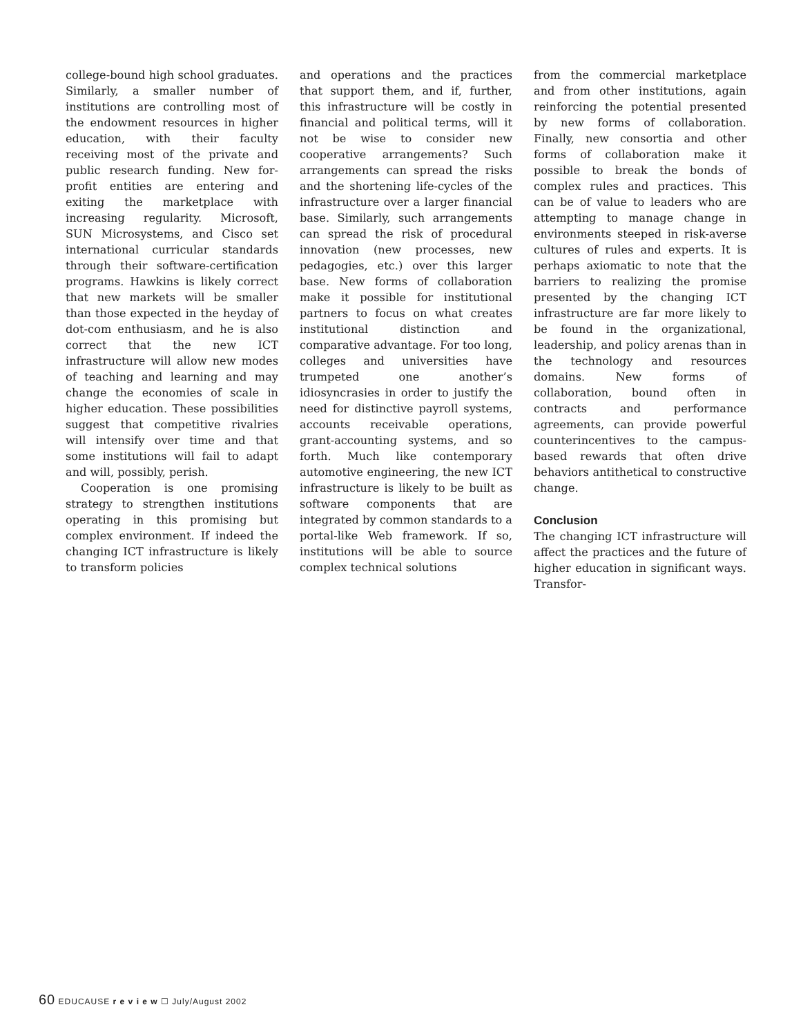college-bound high school graduates. Similarly, a smaller number of institutions are controlling most of the endowment resources in higher education, with their faculty receiving most of the private and public research funding. New for-profit entities are entering and exiting the marketplace with increasing regularity. Microsoft, SUN Microsystems, and Cisco set international curricular standards through their software-certification programs. Hawkins is likely correct that new markets will be smaller than those expected in the heyday of dot-com enthusiasm, and he is also correct that the new ICT infrastructure will allow new modes of teaching and learning and may change the economies of scale in higher education. These possibilities suggest that competitive rivalries will intensify over time and that some institutions will fail to adapt and will, possibly, perish.
Cooperation is one promising strategy to strengthen institutions operating in this promising but complex environment. If indeed the changing ICT infrastructure is likely to transform policies
and operations and the practices that support them, and if, further, this infrastructure will be costly in financial and political terms, will it not be wise to consider new cooperative arrangements? Such arrangements can spread the risks and the shortening life-cycles of the infrastructure over a larger financial base. Similarly, such arrangements can spread the risk of procedural innovation (new processes, new pedagogies, etc.) over this larger base. New forms of collaboration make it possible for institutional partners to focus on what creates institutional distinction and comparative advantage. For too long, colleges and universities have trumpeted one another’s idiosyncrasies in order to justify the need for distinctive payroll systems, accounts receivable operations, grant-accounting systems, and so forth. Much like contemporary automotive engineering, the new ICT infrastructure is likely to be built as software components that are integrated by common standards to a portal-like Web framework. If so, institutions will be able to source complex technical solutions
from the commercial marketplace and from other institutions, again reinforcing the potential presented by new forms of collaboration. Finally, new consortia and other forms of collaboration make it possible to break the bonds of complex rules and practices. This can be of value to leaders who are attempting to manage change in environments steeped in risk-averse cultures of rules and experts. It is perhaps axiomatic to note that the barriers to realizing the promise presented by the changing ICT infrastructure are far more likely to be found in the organizational, leadership, and policy arenas than in the technology and resources domains. New forms of collaboration, bound often in contracts and performance agreements, can provide powerful counterincentives to the campus-based rewards that often drive behaviors antithetical to constructive change.
Conclusion
The changing ICT infrastructure will affect the practices and the future of higher education in significant ways. Transfor-
60 EDUCAUSE r e v i e w ☐ July/August 2002